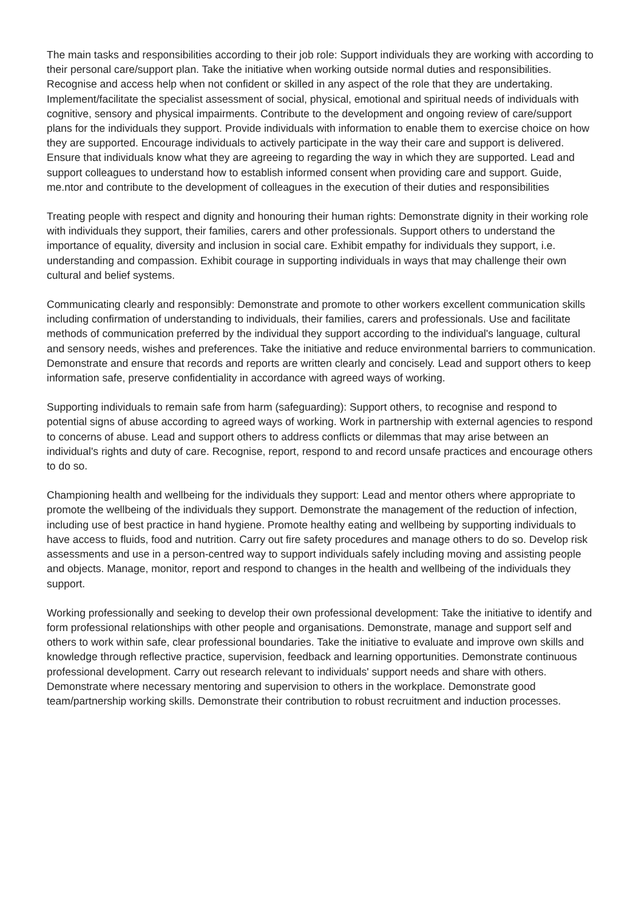The main tasks and responsibilities according to their job role: Support individuals they are working with according to their personal care/support plan. Take the initiative when working outside normal duties and responsibilities. Recognise and access help when not confident or skilled in any aspect of the role that they are undertaking. Implement/facilitate the specialist assessment of social, physical, emotional and spiritual needs of individuals with cognitive, sensory and physical impairments. Contribute to the development and ongoing review of care/support plans for the individuals they support. Provide individuals with information to enable them to exercise choice on how they are supported. Encourage individuals to actively participate in the way their care and support is delivered. Ensure that individuals know what they are agreeing to regarding the way in which they are supported. Lead and support colleagues to understand how to establish informed consent when providing care and support. Guide, me.ntor and contribute to the development of colleagues in the execution of their duties and responsibilities
Treating people with respect and dignity and honouring their human rights: Demonstrate dignity in their working role with individuals they support, their families, carers and other professionals. Support others to understand the importance of equality, diversity and inclusion in social care. Exhibit empathy for individuals they support, i.e. understanding and compassion. Exhibit courage in supporting individuals in ways that may challenge their own cultural and belief systems.
Communicating clearly and responsibly: Demonstrate and promote to other workers excellent communication skills including confirmation of understanding to individuals, their families, carers and professionals. Use and facilitate methods of communication preferred by the individual they support according to the individual's language, cultural and sensory needs, wishes and preferences. Take the initiative and reduce environmental barriers to communication. Demonstrate and ensure that records and reports are written clearly and concisely. Lead and support others to keep information safe, preserve confidentiality in accordance with agreed ways of working.
Supporting individuals to remain safe from harm (safeguarding): Support others, to recognise and respond to potential signs of abuse according to agreed ways of working. Work in partnership with external agencies to respond to concerns of abuse. Lead and support others to address conflicts or dilemmas that may arise between an individual's rights and duty of care. Recognise, report, respond to and record unsafe practices and encourage others to do so.
Championing health and wellbeing for the individuals they support: Lead and mentor others where appropriate to promote the wellbeing of the individuals they support. Demonstrate the management of the reduction of infection, including use of best practice in hand hygiene. Promote healthy eating and wellbeing by supporting individuals to have access to fluids, food and nutrition. Carry out fire safety procedures and manage others to do so. Develop risk assessments and use in a person-centred way to support individuals safely including moving and assisting people and objects. Manage, monitor, report and respond to changes in the health and wellbeing of the individuals they support.
Working professionally and seeking to develop their own professional development: Take the initiative to identify and form professional relationships with other people and organisations. Demonstrate, manage and support self and others to work within safe, clear professional boundaries. Take the initiative to evaluate and improve own skills and knowledge through reflective practice, supervision, feedback and learning opportunities. Demonstrate continuous professional development. Carry out research relevant to individuals' support needs and share with others. Demonstrate where necessary mentoring and supervision to others in the workplace. Demonstrate good team/partnership working skills. Demonstrate their contribution to robust recruitment and induction processes.